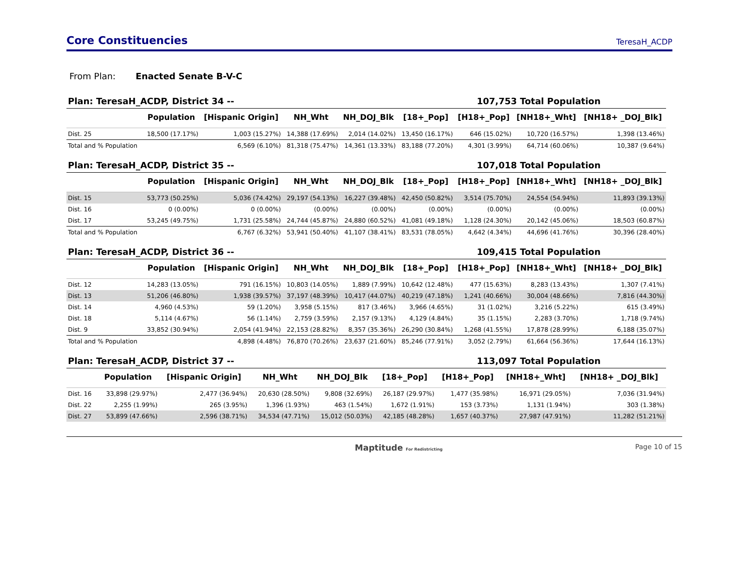Core Constituencies
TeresaH_ACDP
From Plan: Enacted Senate B-V-C
Plan: TeresaH_ACDP, District 34 -- 107,753 Total Population
| | Population | [Hispanic Origin] | NH_Wht | NH_DOJ_Blk | [18+_Pop] | [H18+_Pop] | [NH18+_Wht] | [NH18+ _DOJ_Blk] |
| --- | --- | --- | --- | --- | --- | --- | --- | --- |
| Dist. 25 | 18,500 (17.17%) | 1,003 (15.27%) | 14,388 (17.69%) | 2,014 (14.02%) | 13,450 (16.17%) | 646 (15.02%) | 10,720 (16.57%) | 1,398 (13.46%) |
| Total and % Population | | 6,569 (6.10%) | 81,318 (75.47%) | 14,361 (13.33%) | 83,188 (77.20%) | 4,301 (3.99%) | 64,714 (60.06%) | 10,387 (9.64%) |
Plan: TeresaH_ACDP, District 35 -- 107,018 Total Population
| | Population | [Hispanic Origin] | NH_Wht | NH_DOJ_Blk | [18+_Pop] | [H18+_Pop] | [NH18+_Wht] | [NH18+ _DOJ_Blk] |
| --- | --- | --- | --- | --- | --- | --- | --- | --- |
| Dist. 15 | 53,773 (50.25%) | 5,036 (74.42%) | 29,197 (54.13%) | 16,227 (39.48%) | 42,450 (50.82%) | 3,514 (75.70%) | 24,554 (54.94%) | 11,893 (39.13%) |
| Dist. 16 | 0 (0.00%) | 0 (0.00%) | (0.00%) | (0.00%) | (0.00%) | (0.00%) | (0.00%) | (0.00%) |
| Dist. 17 | 53,245 (49.75%) | 1,731 (25.58%) | 24,744 (45.87%) | 24,880 (60.52%) | 41,081 (49.18%) | 1,128 (24.30%) | 20,142 (45.06%) | 18,503 (60.87%) |
| Total and % Population | | 6,767 (6.32%) | 53,941 (50.40%) | 41,107 (38.41%) | 83,531 (78.05%) | 4,642 (4.34%) | 44,696 (41.76%) | 30,396 (28.40%) |
Plan: TeresaH_ACDP, District 36 -- 109,415 Total Population
| | Population | [Hispanic Origin] | NH_Wht | NH_DOJ_Blk | [18+_Pop] | [H18+_Pop] | [NH18+_Wht] | [NH18+ _DOJ_Blk] |
| --- | --- | --- | --- | --- | --- | --- | --- | --- |
| Dist. 12 | 14,283 (13.05%) | 791 (16.15%) | 10,803 (14.05%) | 1,889 (7.99%) | 10,642 (12.48%) | 477 (15.63%) | 8,283 (13.43%) | 1,307 (7.41%) |
| Dist. 13 | 51,206 (46.80%) | 1,938 (39.57%) | 37,197 (48.39%) | 10,417 (44.07%) | 40,219 (47.18%) | 1,241 (40.66%) | 30,004 (48.66%) | 7,816 (44.30%) |
| Dist. 14 | 4,960 (4.53%) | 59 (1.20%) | 3,958 (5.15%) | 817 (3.46%) | 3,966 (4.65%) | 31 (1.02%) | 3,216 (5.22%) | 615 (3.49%) |
| Dist. 18 | 5,114 (4.67%) | 56 (1.14%) | 2,759 (3.59%) | 2,157 (9.13%) | 4,129 (4.84%) | 35 (1.15%) | 2,283 (3.70%) | 1,718 (9.74%) |
| Dist. 9 | 33,852 (30.94%) | 2,054 (41.94%) | 22,153 (28.82%) | 8,357 (35.36%) | 26,290 (30.84%) | 1,268 (41.55%) | 17,878 (28.99%) | 6,188 (35.07%) |
| Total and % Population | | 4,898 (4.48%) | 76,870 (70.26%) | 23,637 (21.60%) | 85,246 (77.91%) | 3,052 (2.79%) | 61,664 (56.36%) | 17,644 (16.13%) |
Plan: TeresaH_ACDP, District 37 -- 113,097 Total Population
| | Population | [Hispanic Origin] | NH_Wht | NH_DOJ_Blk | [18+_Pop] | [H18+_Pop] | [NH18+_Wht] | [NH18+ _DOJ_Blk] |
| --- | --- | --- | --- | --- | --- | --- | --- | --- |
| Dist. 16 | 33,898 (29.97%) | 2,477 (36.94%) | 20,630 (28.50%) | 9,808 (32.69%) | 26,187 (29.97%) | 1,477 (35.98%) | 16,971 (29.05%) | 7,036 (31.94%) |
| Dist. 22 | 2,255 (1.99%) | 265 (3.95%) | 1,396 (1.93%) | 463 (1.54%) | 1,672 (1.91%) | 153 (3.73%) | 1,131 (1.94%) | 303 (1.38%) |
| Dist. 27 | 53,899 (47.66%) | 2,596 (38.71%) | 34,534 (47.71%) | 15,012 (50.03%) | 42,185 (48.28%) | 1,657 (40.37%) | 27,987 (47.91%) | 11,282 (51.21%) |
Maptitude For Redistricting Page 10 of 15